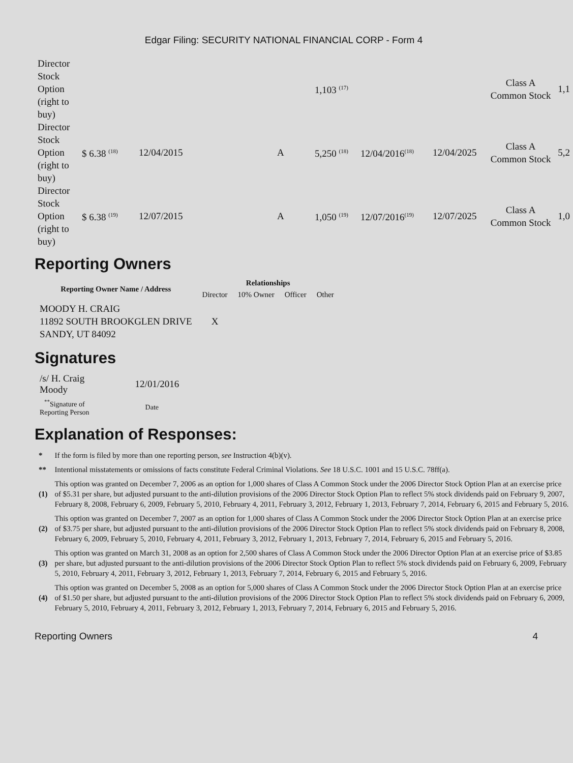Edgar Filing: SECURITY NATIONAL FINANCIAL CORP - Form 4
| Director Stock Option (right to buy) | | | | 1,103 <sup>(17)</sup> | | | Class A Common Stock | 1,1 |
| Director Stock Option (right to buy) | $ 6.38 <sup>(18)</sup> | 12/04/2015 | A | 5,250 <sup>(18)</sup> | 12/04/2016<sup>(18)</sup> | 12/04/2025 | Class A Common Stock | 5,2 |
| Director Stock Option (right to buy) | $ 6.38 <sup>(19)</sup> | 12/07/2015 | A | 1,050 <sup>(19)</sup> | 12/07/2016<sup>(19)</sup> | 12/07/2025 | Class A Common Stock | 1,0 |
Reporting Owners
| Reporting Owner Name / Address | Relationships | | | |
| --- | --- | --- | --- | --- |
| | Director | 10% Owner | Officer | Other |
| MOODY H. CRAIG 11892 SOUTH BROOKGLEN DRIVE SANDY, UT 84092 | X | | | |
Signatures
| /s/ H. Craig Moody | 12/01/2016 |
| <sup>**</sup> Signature of Reporting Person | Date |
Explanation of Responses:
| * | If the form is filed by more than one reporting person, see Instruction 4(b)(v). |
| ** | Intentional misstatements or omissions of facts constitute Federal Criminal Violations. See 18 U.S.C. 1001 and 15 U.S.C. 78ff(a). |
| (1) | This option was granted on December 7, 2006 as an option for 1,000 shares of Class A Common Stock under the 2006 Director Stock Option Plan at an exercise price of $5.31 per share, but adjusted pursuant to the anti-dilution provisions of the 2006 Director Stock Option Plan to reflect 5% stock dividends paid on February 9, 2007, February 8, 2008, February 6, 2009, February 5, 2010, February 4, 2011, February 3, 2012, February 1, 2013, February 7, 2014, February 6, 2015 and February 5, 2016. |
| (2) | This option was granted on December 7, 2007 as an option for 1,000 shares of Class A Common Stock under the 2006 Director Stock Option Plan at an exercise price of $3.75 per share, but adjusted pursuant to the anti-dilution provisions of the 2006 Director Stock Option Plan to reflect 5% stock dividends paid on February 8, 2008, February 6, 2009, February 5, 2010, February 4, 2011, February 3, 2012, February 1, 2013, February 7, 2014, February 6, 2015 and February 5, 2016. |
| (3) | This option was granted on March 31, 2008 as an option for 2,500 shares of Class A Common Stock under the 2006 Director Option Plan at an exercise price of $3.85 per share, but adjusted pursuant to the anti-dilution provisions of the 2006 Director Stock Option Plan to reflect 5% stock dividends paid on February 6, 2009, February 5, 2010, February 4, 2011, February 3, 2012, February 1, 2013, February 7, 2014, February 6, 2015 and February 5, 2016. |
| (4) | This option was granted on December 5, 2008 as an option for 5,000 shares of Class A Common Stock under the 2006 Director Stock Option Plan at an exercise price of $1.50 per share, but adjusted pursuant to the anti-dilution provisions of the 2006 Director Stock Option Plan to reflect 5% stock dividends paid on February 6, 2009, February 5, 2010, February 4, 2011, February 3, 2012, February 1, 2013, February 7, 2014, February 6, 2015 and February 5, 2016. |
Reporting Owners 4